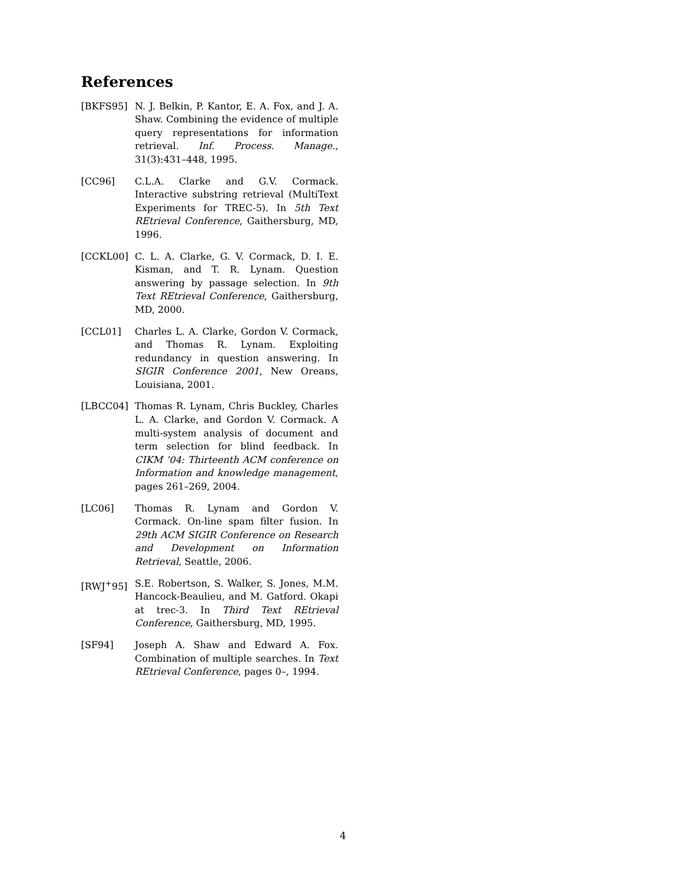References
[BKFS95] N. J. Belkin, P. Kantor, E. A. Fox, and J. A. Shaw. Combining the evidence of multiple query representations for information retrieval. Inf. Process. Manage., 31(3):431–448, 1995.
[CC96] C.L.A. Clarke and G.V. Cormack. Interactive substring retrieval (MultiText Experiments for TREC-5). In 5th Text REtrieval Conference, Gaithersburg, MD, 1996.
[CCKL00] C. L. A. Clarke, G. V. Cormack, D. I. E. Kisman, and T. R. Lynam. Question answering by passage selection. In 9th Text REtrieval Conference, Gaithersburg, MD, 2000.
[CCL01] Charles L. A. Clarke, Gordon V. Cormack, and Thomas R. Lynam. Exploiting redundancy in question answering. In SIGIR Conference 2001, New Oreans, Louisiana, 2001.
[LBCC04] Thomas R. Lynam, Chris Buckley, Charles L. A. Clarke, and Gordon V. Cormack. A multi-system analysis of document and term selection for blind feedback. In CIKM ’04: Thirteenth ACM conference on Information and knowledge management, pages 261–269, 2004.
[LC06] Thomas R. Lynam and Gordon V. Cormack. On-line spam filter fusion. In 29th ACM SIGIR Conference on Research and Development on Information Retrieval, Seattle, 2006.
[RWJ<sup>+</sup>95] S.E. Robertson, S. Walker, S. Jones, M.M. Hancock-Beaulieu, and M. Gatford. Okapi at trec-3. In Third Text REtrieval Conference, Gaithersburg, MD, 1995.
[SF94] Joseph A. Shaw and Edward A. Fox. Combination of multiple searches. In Text REtrieval Conference, pages 0–, 1994.
4